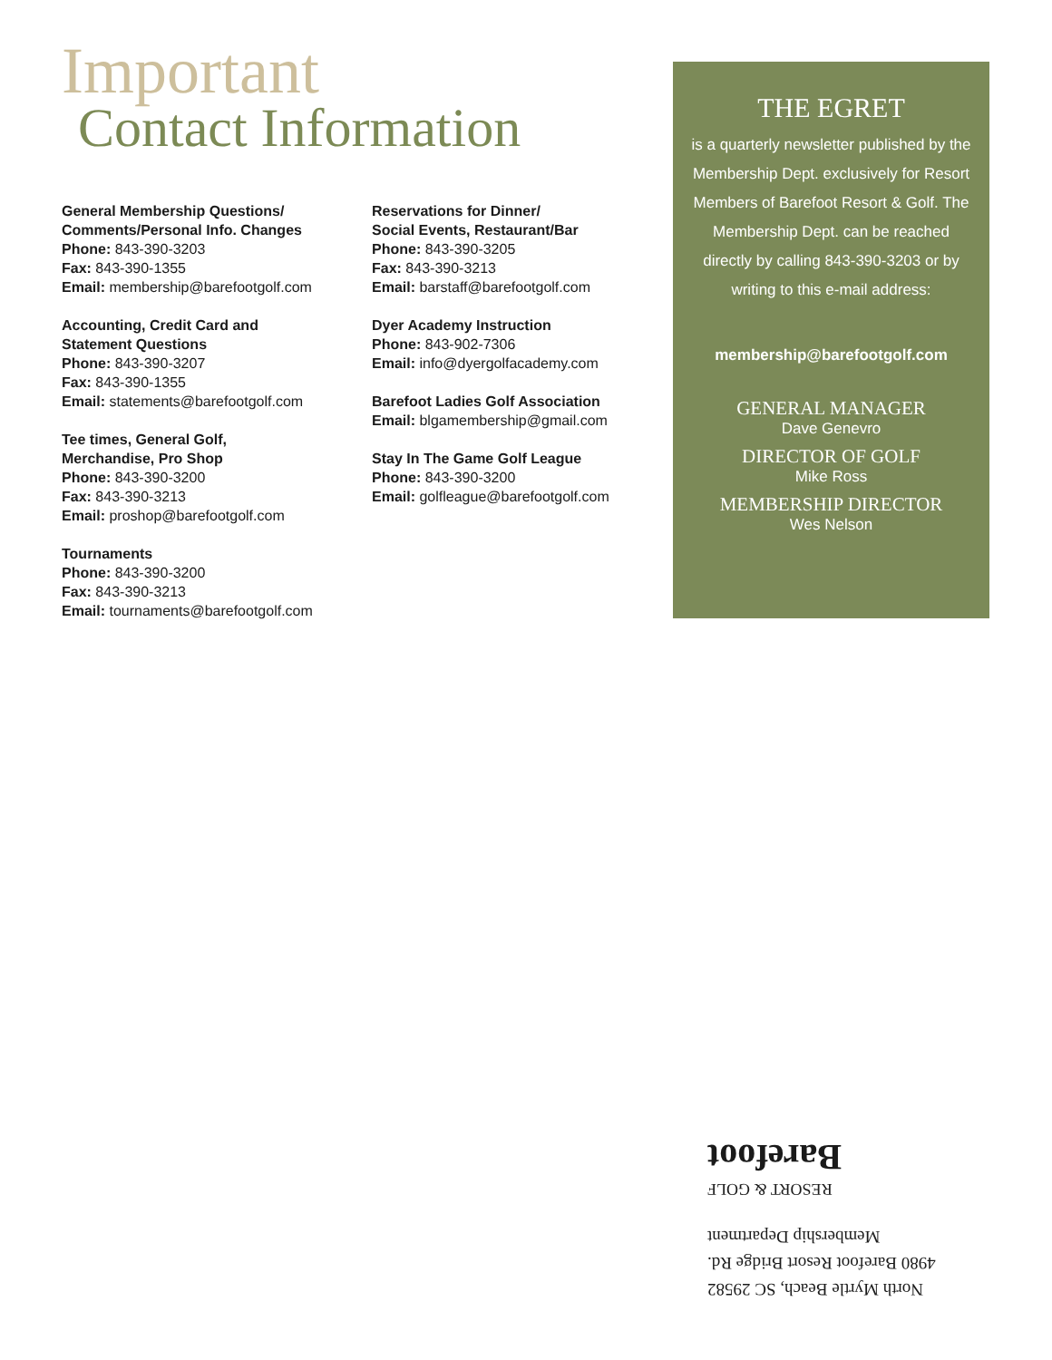Important
Contact Information
General Membership Questions/
Comments/Personal Info. Changes
Phone: 843-390-3203
Fax: 843-390-1355
Email: membership@barefootgolf.com
Accounting, Credit Card and
Statement Questions
Phone: 843-390-3207
Fax: 843-390-1355
Email: statements@barefootgolf.com
Tee times, General Golf,
Merchandise, Pro Shop
Phone: 843-390-3200
Fax: 843-390-3213
Email: proshop@barefootgolf.com
Tournaments
Phone: 843-390-3200
Fax: 843-390-3213
Email: tournaments@barefootgolf.com
Reservations for Dinner/
Social Events, Restaurant/Bar
Phone: 843-390-3205
Fax: 843-390-3213
Email: barstaff@barefootgolf.com
Dyer Academy Instruction
Phone: 843-902-7306
Email: info@dyergolfacademy.com
Barefoot Ladies Golf Association
Email: blgamembership@gmail.com
Stay In The Game Golf League
Phone: 843-390-3200
Email: golfleague@barefootgolf.com
THE EGRET
is a quarterly newsletter published by the Membership Dept. exclusively for Resort Members of Barefoot Resort & Golf. The Membership Dept. can be reached directly by calling 843-390-3203 or by writing to this e-mail address:
membership@barefootgolf.com
GENERAL MANAGER
Dave Genevro
DIRECTOR OF GOLF
Mike Ross
MEMBERSHIP DIRECTOR
Wes Nelson
North Myrtle Beach, SC 29582
4980 Barefoot Resort Bridge Rd.
Membership Department
RESORT & GOLF
Barefoot